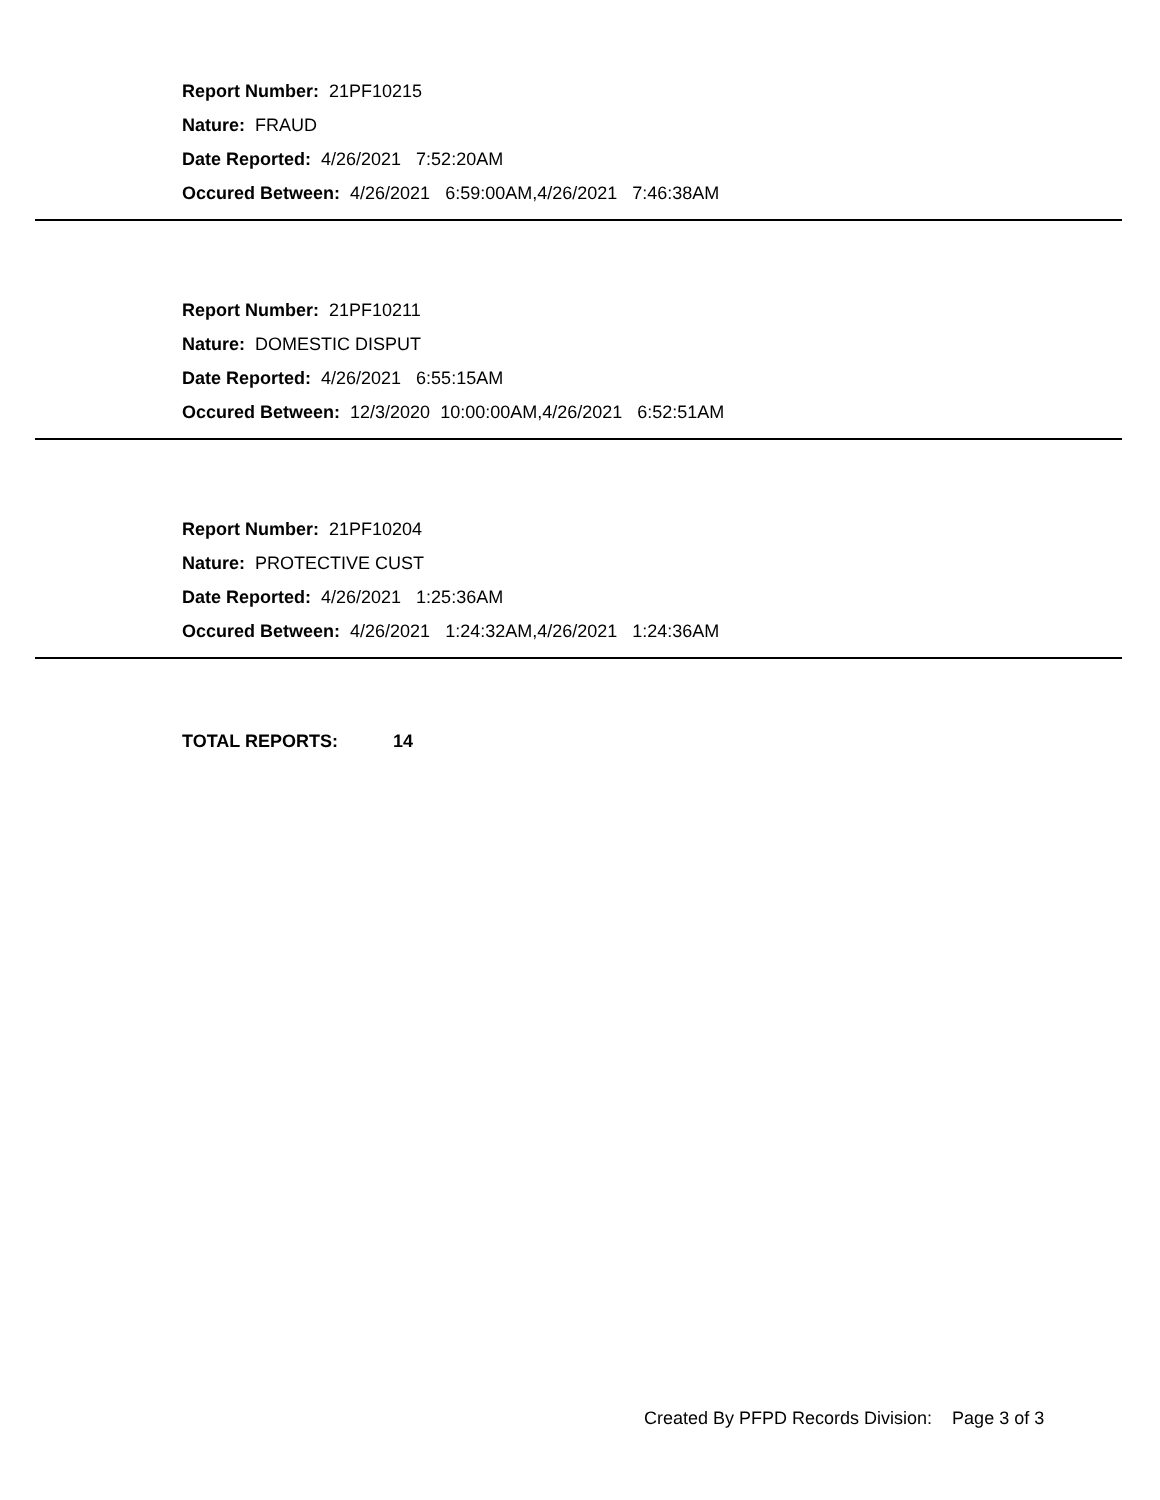Report Number: 21PF10215
Nature: FRAUD
Date Reported: 4/26/2021 7:52:20AM
Occured Between: 4/26/2021 6:59:00AM,4/26/2021 7:46:38AM
Report Number: 21PF10211
Nature: DOMESTIC DISPUT
Date Reported: 4/26/2021 6:55:15AM
Occured Between: 12/3/2020 10:00:00AM,4/26/2021 6:52:51AM
Report Number: 21PF10204
Nature: PROTECTIVE CUST
Date Reported: 4/26/2021 1:25:36AM
Occured Between: 4/26/2021 1:24:32AM,4/26/2021 1:24:36AM
TOTAL REPORTS: 14
Created By PFPD Records Division: Page 3 of 3